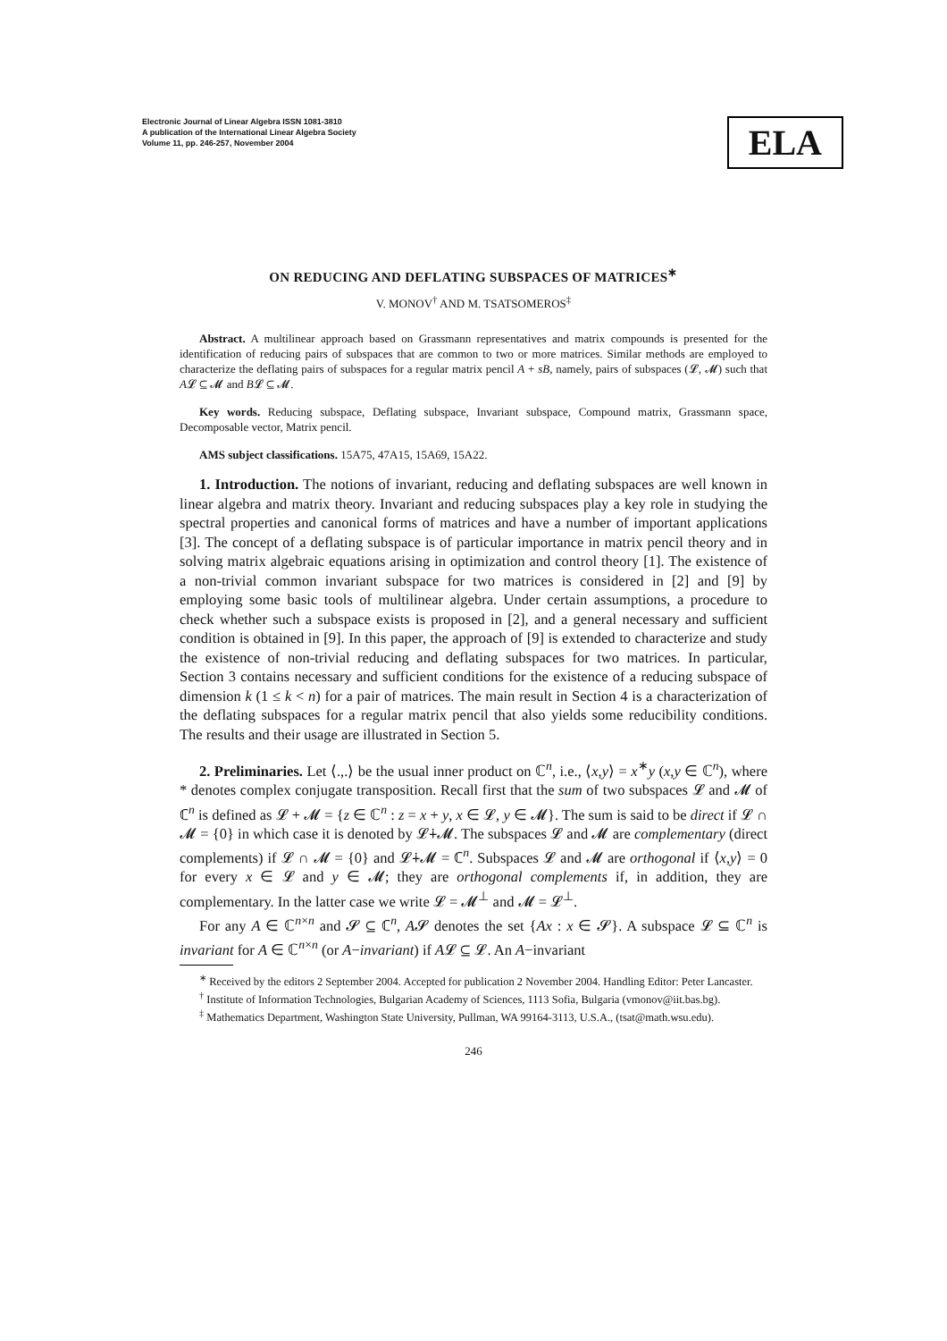Electronic Journal of Linear Algebra ISSN 1081-3810
A publication of the International Linear Algebra Society
Volume 11, pp. 246-257, November 2004
ELA
ON REDUCING AND DEFLATING SUBSPACES OF MATRICES<sup>∗</sup>
V. MONOV<sup>†</sup> AND M. TSATSOMEROS<sup>‡</sup>
Abstract. A multilinear approach based on Grassmann representatives and matrix compounds is presented for the identification of reducing pairs of subspaces that are common to two or more matrices. Similar methods are employed to characterize the deflating pairs of subspaces for a regular matrix pencil A + sB, namely, pairs of subspaces (𝓛, 𝓜) such that A𝓛 ⊆ 𝓜 and B𝓛 ⊆ 𝓜.
Key words. Reducing subspace, Deflating subspace, Invariant subspace, Compound matrix, Grassmann space, Decomposable vector, Matrix pencil.
AMS subject classifications. 15A75, 47A15, 15A69, 15A22.
1. Introduction. The notions of invariant, reducing and deflating subspaces are well known in linear algebra and matrix theory. Invariant and reducing subspaces play a key role in studying the spectral properties and canonical forms of matrices and have a number of important applications [3]. The concept of a deflating subspace is of particular importance in matrix pencil theory and in solving matrix algebraic equations arising in optimization and control theory [1]. The existence of a non-trivial common invariant subspace for two matrices is considered in [2] and [9] by employing some basic tools of multilinear algebra. Under certain assumptions, a procedure to check whether such a subspace exists is proposed in [2], and a general necessary and sufficient condition is obtained in [9]. In this paper, the approach of [9] is extended to characterize and study the existence of non-trivial reducing and deflating subspaces for two matrices. In particular, Section 3 contains necessary and sufficient conditions for the existence of a reducing subspace of dimension k (1 ≤ k < n) for a pair of matrices. The main result in Section 4 is a characterization of the deflating subspaces for a regular matrix pencil that also yields some reducibility conditions. The results and their usage are illustrated in Section 5.
2. Preliminaries. Let ⟨.,.⟩ be the usual inner product on ℂ<sup>n</sup>, i.e., ⟨x,y⟩ = x<sup>∗</sup>y (x,y ∈ ℂ<sup>n</sup>), where * denotes complex conjugate transposition. Recall first that the sum of two subspaces 𝓛 and 𝓜 of ℂ<sup>n</sup> is defined as 𝓛 + 𝓜 = {z ∈ ℂ<sup>n</sup> : z = x + y, x ∈ 𝓛, y ∈ 𝓜}. The sum is said to be direct if 𝓛 ∩ 𝓜 = {0} in which case it is denoted by 𝓛∔𝓜. The subspaces 𝓛 and 𝓜 are complementary (direct complements) if 𝓛 ∩ 𝓜 = {0} and 𝓛∔𝓜 = ℂ<sup>n</sup>. Subspaces 𝓛 and 𝓜 are orthogonal if ⟨x,y⟩ = 0 for every x ∈ 𝓛 and y ∈ 𝓜; they are orthogonal complements if, in addition, they are complementary. In the latter case we write 𝓛 = 𝓜<sup>⊥</sup> and 𝓜 = 𝓛<sup>⊥</sup>.
For any A ∈ ℂ<sup>n×n</sup> and 𝓢 ⊆ ℂ<sup>n</sup>, A𝓢 denotes the set {Ax : x ∈ 𝓢}. A subspace 𝓛 ⊆ ℂ<sup>n</sup> is invariant for A ∈ ℂ<sup>n×n</sup> (or A−invariant) if A𝓛 ⊆ 𝓛. An A−invariant
<sup>∗</sup> Received by the editors 2 September 2004. Accepted for publication 2 November 2004. Handling Editor: Peter Lancaster.
<sup>†</sup> Institute of Information Technologies, Bulgarian Academy of Sciences, 1113 Sofia, Bulgaria (vmonov@iit.bas.bg).
<sup>‡</sup> Mathematics Department, Washington State University, Pullman, WA 99164-3113, U.S.A., (tsat@math.wsu.edu).
246